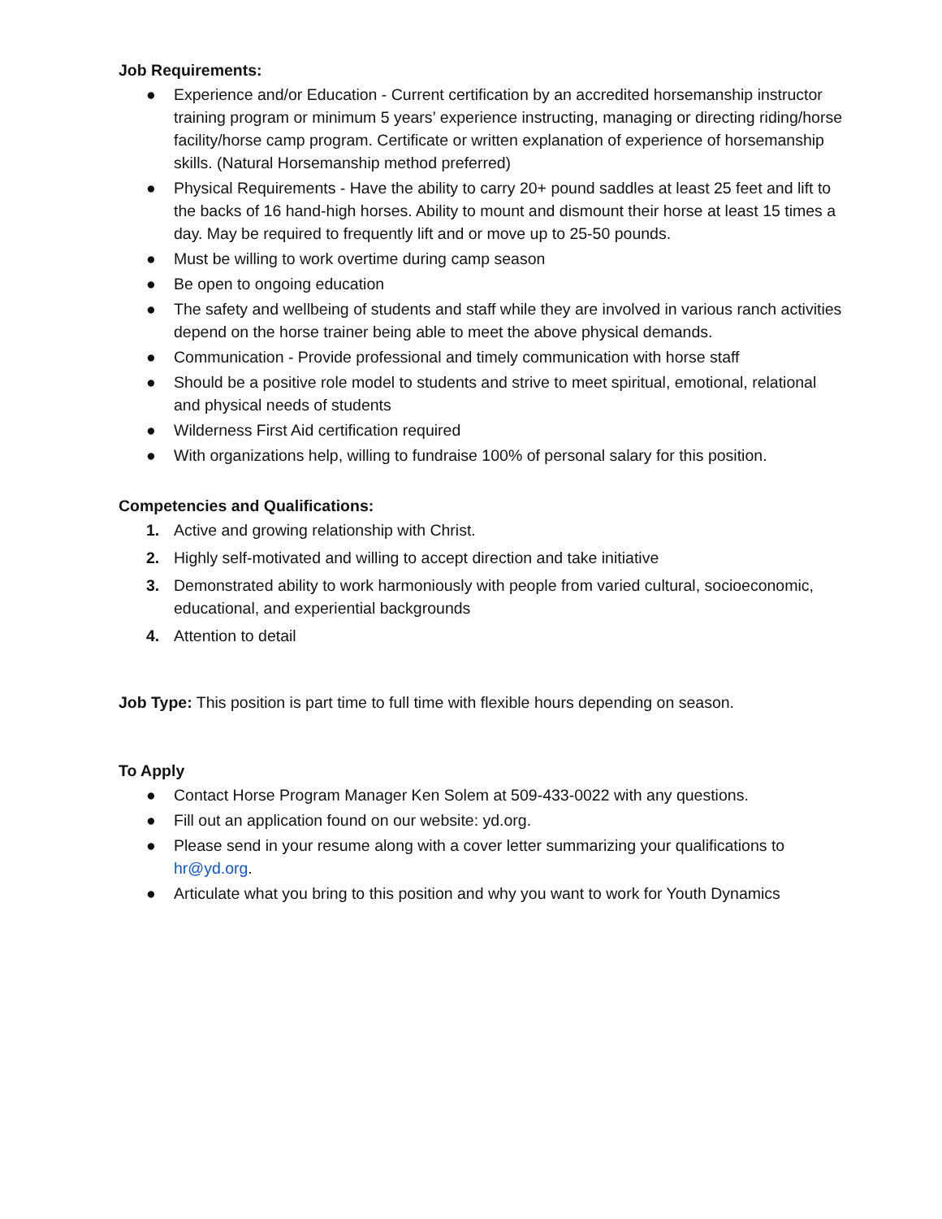Job Requirements:
● Experience and/or Education - Current certification by an accredited horsemanship instructor training program or minimum 5 years’ experience instructing, managing or directing riding/horse facility/horse camp program. Certificate or written explanation of experience of horsemanship skills. (Natural Horsemanship method preferred)
● Physical Requirements - Have the ability to carry 20+ pound saddles at least 25 feet and lift to the backs of 16 hand-high horses. Ability to mount and dismount their horse at least 15 times a day. May be required to frequently lift and or move up to 25-50 pounds.
● Must be willing to work overtime during camp season
● Be open to ongoing education
● The safety and wellbeing of students and staff while they are involved in various ranch activities depend on the horse trainer being able to meet the above physical demands.
● Communication - Provide professional and timely communication with horse staff
● Should be a positive role model to students and strive to meet spiritual, emotional, relational and physical needs of students
● Wilderness First Aid certification required
● With organizations help, willing to fundraise 100% of personal salary for this position.
Competencies and Qualifications:
1. Active and growing relationship with Christ.
2. Highly self-motivated and willing to accept direction and take initiative
3. Demonstrated ability to work harmoniously with people from varied cultural, socioeconomic, educational, and experiential backgrounds
4. Attention to detail
Job Type: This position is part time to full time with flexible hours depending on season.
To Apply
● Contact Horse Program Manager Ken Solem at 509-433-0022 with any questions.
● Fill out an application found on our website: yd.org.
● Please send in your resume along with a cover letter summarizing your qualifications to hr@yd.org.
● Articulate what you bring to this position and why you want to work for Youth Dynamics